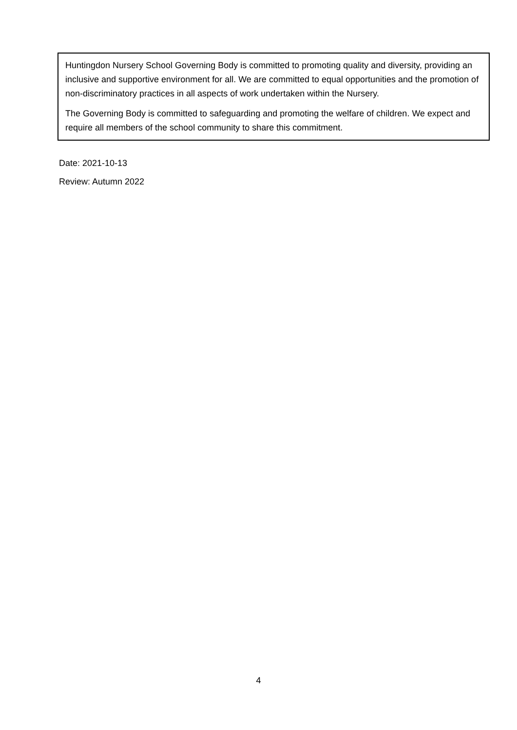Huntingdon Nursery School Governing Body is committed to promoting quality and diversity, providing an inclusive and supportive environment for all. We are committed to equal opportunities and the promotion of non-discriminatory practices in all aspects of work undertaken within the Nursery.
The Governing Body is committed to safeguarding and promoting the welfare of children. We expect and require all members of the school community to share this commitment.
Date: 2021-10-13
Review: Autumn 2022
4